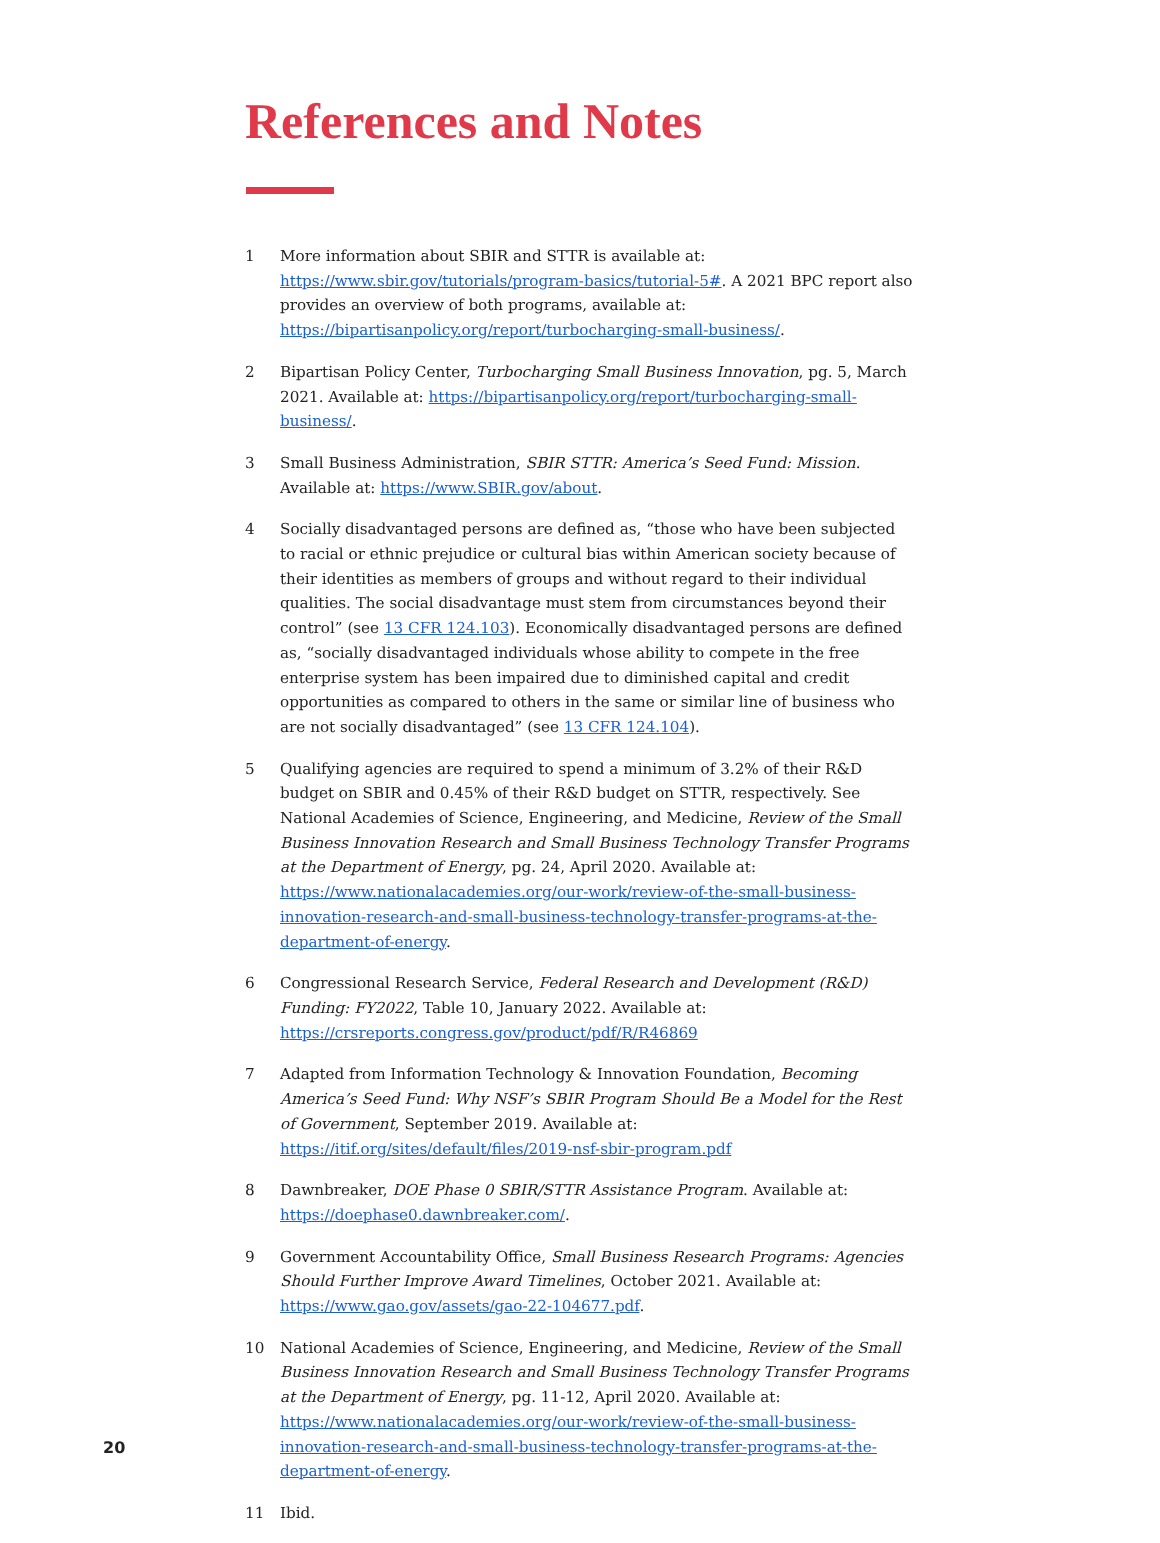References and Notes
1 More information about SBIR and STTR is available at: https://www.sbir.gov/tutorials/program-basics/tutorial-5#. A 2021 BPC report also provides an overview of both programs, available at: https://bipartisanpolicy.org/report/turbocharging-small-business/.
2 Bipartisan Policy Center, Turbocharging Small Business Innovation, pg. 5, March 2021. Available at: https://bipartisanpolicy.org/report/turbocharging-small-business/.
3 Small Business Administration, SBIR STTR: America’s Seed Fund: Mission. Available at: https://www.SBIR.gov/about.
4 Socially disadvantaged persons are defined as, “those who have been subjected to racial or ethnic prejudice or cultural bias within American society because of their identities as members of groups and without regard to their individual qualities. The social disadvantage must stem from circumstances beyond their control” (see 13 CFR 124.103). Economically disadvantaged persons are defined as, “socially disadvantaged individuals whose ability to compete in the free enterprise system has been impaired due to diminished capital and credit opportunities as compared to others in the same or similar line of business who are not socially disadvantaged” (see 13 CFR 124.104).
5 Qualifying agencies are required to spend a minimum of 3.2% of their R&D budget on SBIR and 0.45% of their R&D budget on STTR, respectively. See National Academies of Science, Engineering, and Medicine, Review of the Small Business Innovation Research and Small Business Technology Transfer Programs at the Department of Energy, pg. 24, April 2020. Available at: https://www.nationalacademies.org/our-work/review-of-the-small-business-innovation-research-and-small-business-technology-transfer-programs-at-the-department-of-energy.
6 Congressional Research Service, Federal Research and Development (R&D) Funding: FY2022, Table 10, January 2022. Available at: https://crsreports.congress.gov/product/pdf/R/R46869
7 Adapted from Information Technology & Innovation Foundation, Becoming America’s Seed Fund: Why NSF’s SBIR Program Should Be a Model for the Rest of Government, September 2019. Available at: https://itif.org/sites/default/files/2019-nsf-sbir-program.pdf
8 Dawnbreaker, DOE Phase 0 SBIR/STTR Assistance Program. Available at: https://doephase0.dawnbreaker.com/.
9 Government Accountability Office, Small Business Research Programs: Agencies Should Further Improve Award Timelines, October 2021. Available at: https://www.gao.gov/assets/gao-22-104677.pdf.
10 National Academies of Science, Engineering, and Medicine, Review of the Small Business Innovation Research and Small Business Technology Transfer Programs at the Department of Energy, pg. 11-12, April 2020. Available at: https://www.nationalacademies.org/our-work/review-of-the-small-business-innovation-research-and-small-business-technology-transfer-programs-at-the-department-of-energy.
11 Ibid.
20